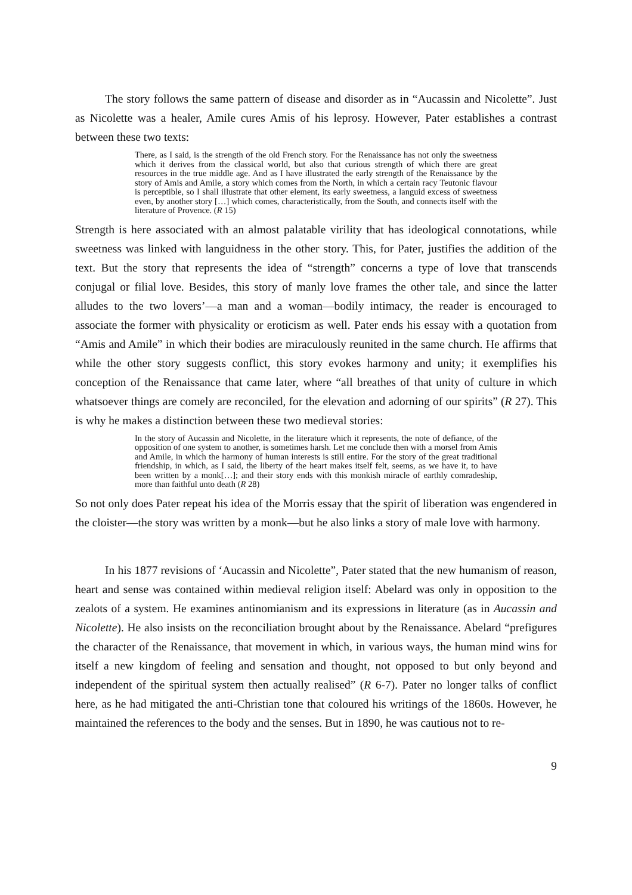The story follows the same pattern of disease and disorder as in “Aucassin and Nicolette”. Just as Nicolette was a healer, Amile cures Amis of his leprosy. However, Pater establishes a contrast between these two texts:
There, as I said, is the strength of the old French story. For the Renaissance has not only the sweetness which it derives from the classical world, but also that curious strength of which there are great resources in the true middle age. And as I have illustrated the early strength of the Renaissance by the story of Amis and Amile, a story which comes from the North, in which a certain racy Teutonic flavour is perceptible, so I shall illustrate that other element, its early sweetness, a languid excess of sweetness even, by another story […] which comes, characteristically, from the South, and connects itself with the literature of Provence. (R 15)
Strength is here associated with an almost palatable virility that has ideological connotations, while sweetness was linked with languidness in the other story. This, for Pater, justifies the addition of the text. But the story that represents the idea of “strength” concerns a type of love that transcends conjugal or filial love. Besides, this story of manly love frames the other tale, and since the latter alludes to the two lovers’—a man and a woman—bodily intimacy, the reader is encouraged to associate the former with physicality or eroticism as well. Pater ends his essay with a quotation from “Amis and Amile” in which their bodies are miraculously reunited in the same church. He affirms that while the other story suggests conflict, this story evokes harmony and unity; it exemplifies his conception of the Renaissance that came later, where “all breathes of that unity of culture in which whatsoever things are comely are reconciled, for the elevation and adorning of our spirits” (R 27). This is why he makes a distinction between these two medieval stories:
In the story of Aucassin and Nicolette, in the literature which it represents, the note of defiance, of the opposition of one system to another, is sometimes harsh. Let me conclude then with a morsel from Amis and Amile, in which the harmony of human interests is still entire. For the story of the great traditional friendship, in which, as I said, the liberty of the heart makes itself felt, seems, as we have it, to have been written by a monk[…]; and their story ends with this monkish miracle of earthly comradeship, more than faithful unto death (R 28)
So not only does Pater repeat his idea of the Morris essay that the spirit of liberation was engendered in the cloister—the story was written by a monk—but he also links a story of male love with harmony.
In his 1877 revisions of ‘Aucassin and Nicolette”, Pater stated that the new humanism of reason, heart and sense was contained within medieval religion itself: Abelard was only in opposition to the zealots of a system. He examines antinomianism and its expressions in literature (as in Aucassin and Nicolette). He also insists on the reconciliation brought about by the Renaissance. Abelard “prefigures the character of the Renaissance, that movement in which, in various ways, the human mind wins for itself a new kingdom of feeling and sensation and thought, not opposed to but only beyond and independent of the spiritual system then actually realised” (R 6-7). Pater no longer talks of conflict here, as he had mitigated the anti-Christian tone that coloured his writings of the 1860s. However, he maintained the references to the body and the senses. But in 1890, he was cautious not to re-
9